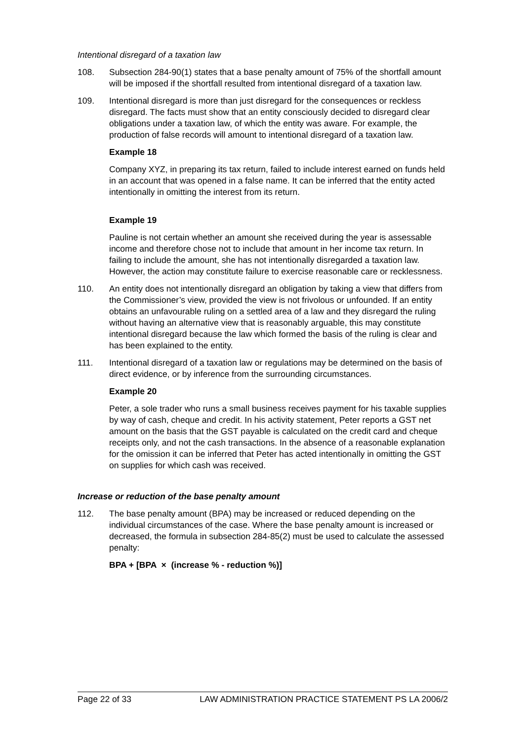Intentional disregard of a taxation law
108. Subsection 284-90(1) states that a base penalty amount of 75% of the shortfall amount will be imposed if the shortfall resulted from intentional disregard of a taxation law.
109. Intentional disregard is more than just disregard for the consequences or reckless disregard. The facts must show that an entity consciously decided to disregard clear obligations under a taxation law, of which the entity was aware. For example, the production of false records will amount to intentional disregard of a taxation law.
Example 18
Company XYZ, in preparing its tax return, failed to include interest earned on funds held in an account that was opened in a false name. It can be inferred that the entity acted intentionally in omitting the interest from its return.
Example 19
Pauline is not certain whether an amount she received during the year is assessable income and therefore chose not to include that amount in her income tax return. In failing to include the amount, she has not intentionally disregarded a taxation law. However, the action may constitute failure to exercise reasonable care or recklessness.
110. An entity does not intentionally disregard an obligation by taking a view that differs from the Commissioner’s view, provided the view is not frivolous or unfounded. If an entity obtains an unfavourable ruling on a settled area of a law and they disregard the ruling without having an alternative view that is reasonably arguable, this may constitute intentional disregard because the law which formed the basis of the ruling is clear and has been explained to the entity.
111. Intentional disregard of a taxation law or regulations may be determined on the basis of direct evidence, or by inference from the surrounding circumstances.
Example 20
Peter, a sole trader who runs a small business receives payment for his taxable supplies by way of cash, cheque and credit. In his activity statement, Peter reports a GST net amount on the basis that the GST payable is calculated on the credit card and cheque receipts only, and not the cash transactions. In the absence of a reasonable explanation for the omission it can be inferred that Peter has acted intentionally in omitting the GST on supplies for which cash was received.
Increase or reduction of the base penalty amount
112. The base penalty amount (BPA) may be increased or reduced depending on the individual circumstances of the case. Where the base penalty amount is increased or decreased, the formula in subsection 284-85(2) must be used to calculate the assessed penalty:
BPA + [BPA × (increase % - reduction %)]
Page 22 of 33 LAW ADMINISTRATION PRACTICE STATEMENT PS LA 2006/2